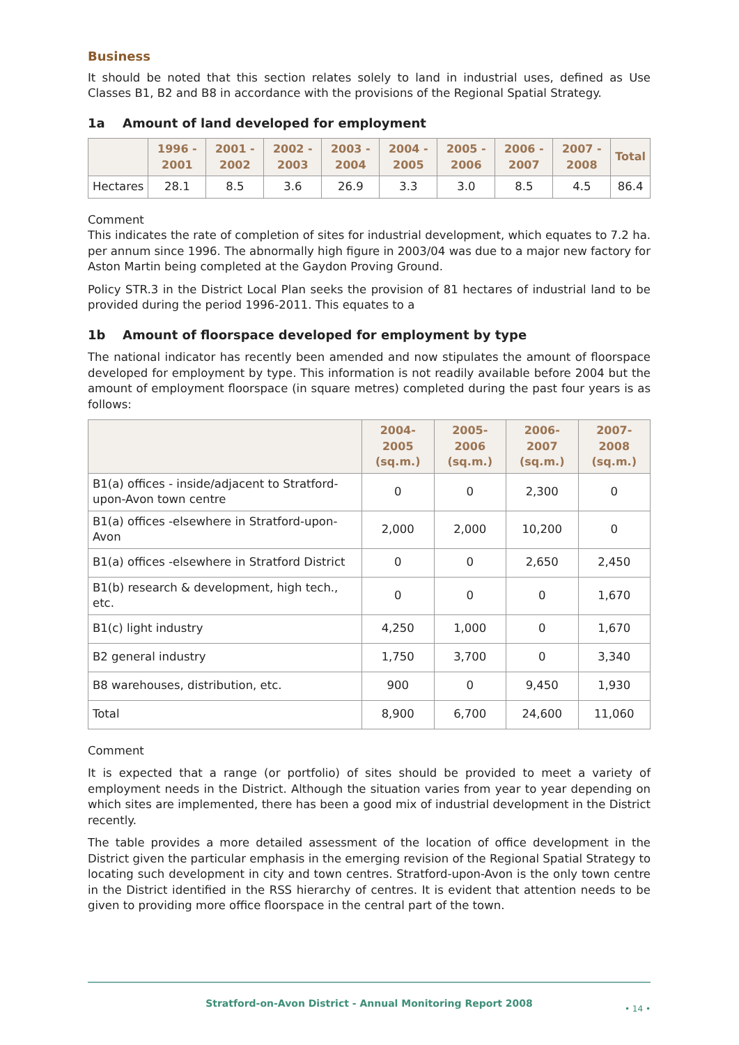Business
It should be noted that this section relates solely to land in industrial uses, defined as Use Classes B1, B2 and B8 in accordance with the provisions of the Regional Spatial Strategy.
1a Amount of land developed for employment
| | 1996 - 2001 | 2001 - 2002 | 2002 - 2003 | 2003 - 2004 | 2004 - 2005 | 2005 - 2006 | 2006 - 2007 | 2007 - 2008 | Total |
| --- | --- | --- | --- | --- | --- | --- | --- | --- | --- |
| Hectares | 28.1 | 8.5 | 3.6 | 26.9 | 3.3 | 3.0 | 8.5 | 4.5 | 86.4 |
Comment
This indicates the rate of completion of sites for industrial development, which equates to 7.2 ha. per annum since 1996. The abnormally high figure in 2003/04 was due to a major new factory for Aston Martin being completed at the Gaydon Proving Ground.
Policy STR.3 in the District Local Plan seeks the provision of 81 hectares of industrial land to be provided during the period 1996-2011. This equates to a
1b Amount of floorspace developed for employment by type
The national indicator has recently been amended and now stipulates the amount of floorspace developed for employment by type. This information is not readily available before 2004 but the amount of employment floorspace (in square metres) completed during the past four years is as follows:
| | 2004-2005 (sq.m.) | 2005-2006 (sq.m.) | 2006-2007 (sq.m.) | 2007-2008 (sq.m.) |
| --- | --- | --- | --- | --- |
| B1(a) offices - inside/adjacent to Stratford-upon-Avon town centre | 0 | 0 | 2,300 | 0 |
| B1(a) offices -elsewhere in Stratford-upon-Avon | 2,000 | 2,000 | 10,200 | 0 |
| B1(a) offices -elsewhere in Stratford District | 0 | 0 | 2,650 | 2,450 |
| B1(b) research & development, high tech., etc. | 0 | 0 | 0 | 1,670 |
| B1(c) light industry | 4,250 | 1,000 | 0 | 1,670 |
| B2 general industry | 1,750 | 3,700 | 0 | 3,340 |
| B8 warehouses, distribution, etc. | 900 | 0 | 9,450 | 1,930 |
| Total | 8,900 | 6,700 | 24,600 | 11,060 |
Comment
It is expected that a range (or portfolio) of sites should be provided to meet a variety of employment needs in the District. Although the situation varies from year to year depending on which sites are implemented, there has been a good mix of industrial development in the District recently.
The table provides a more detailed assessment of the location of office development in the District given the particular emphasis in the emerging revision of the Regional Spatial Strategy to locating such development in city and town centres. Stratford-upon-Avon is the only town centre in the District identified in the RSS hierarchy of centres. It is evident that attention needs to be given to providing more office floorspace in the central part of the town.
Stratford-on-Avon District - Annual Monitoring Report 2008 • 14 •